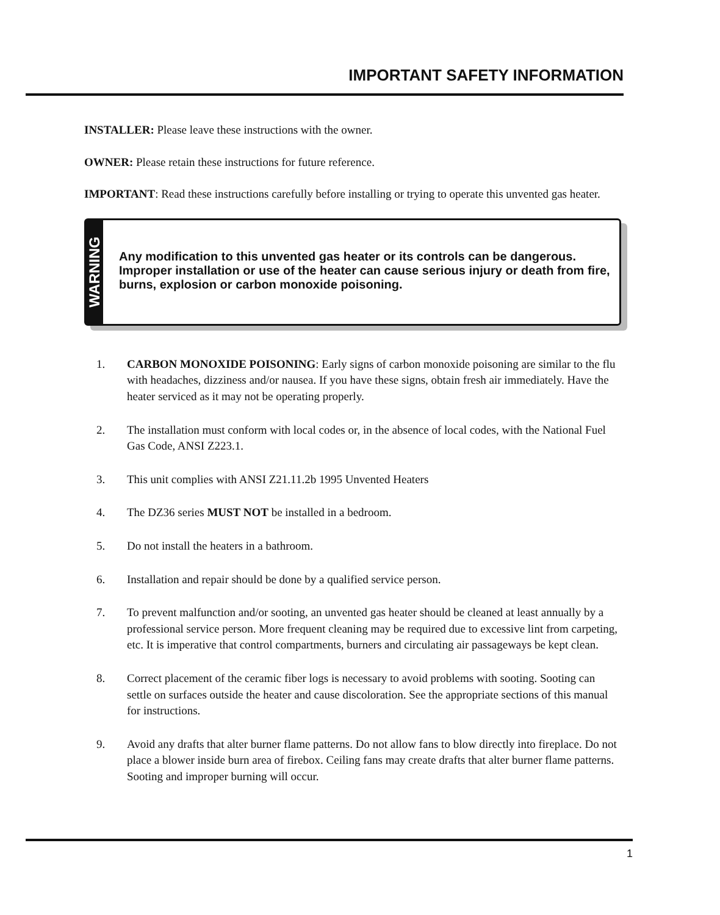IMPORTANT SAFETY INFORMATION
INSTALLER: Please leave these instructions with the owner.
OWNER: Please retain these instructions for future reference.
IMPORTANT: Read these instructions carefully before installing or trying to operate this unvented gas heater.
WARNING
Any modification to this unvented gas heater or its controls can be dangerous. Improper installation or use of the heater can cause serious injury or death from fire, burns, explosion or carbon monoxide poisoning.
1. CARBON MONOXIDE POISONING: Early signs of carbon monoxide poisoning are similar to the flu with headaches, dizziness and/or nausea. If you have these signs, obtain fresh air immediately. Have the heater serviced as it may not be operating properly.
2. The installation must conform with local codes or, in the absence of local codes, with the National Fuel Gas Code, ANSI Z223.1.
3. This unit complies with ANSI Z21.11.2b 1995 Unvented Heaters
4. The DZ36 series MUST NOT be installed in a bedroom.
5. Do not install the heaters in a bathroom.
6. Installation and repair should be done by a qualified service person.
7. To prevent malfunction and/or sooting, an unvented gas heater should be cleaned at least annually by a professional service person. More frequent cleaning may be required due to excessive lint from carpeting, etc. It is imperative that control compartments, burners and circulating air passageways be kept clean.
8. Correct placement of the ceramic fiber logs is necessary to avoid problems with sooting. Sooting can settle on surfaces outside the heater and cause discoloration. See the appropriate sections of this manual for instructions.
9. Avoid any drafts that alter burner flame patterns. Do not allow fans to blow directly into fireplace. Do not place a blower inside burn area of firebox. Ceiling fans may create drafts that alter burner flame patterns. Sooting and improper burning will occur.
1